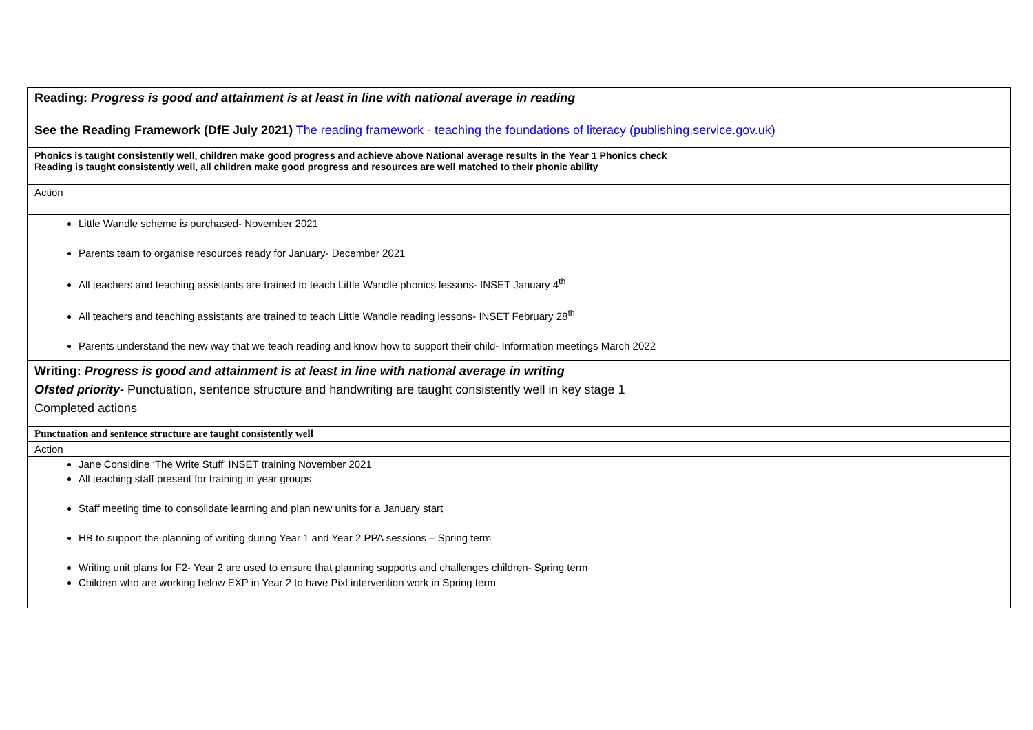| Reading: Progress is good and attainment is at least in line with national average in reading See the Reading Framework (DfE July 2021) The reading framework - teaching the foundations of literacy (publishing.service.gov.uk) |
| Phonics is taught consistently well, children make good progress and achieve above National average results in the Year 1 Phonics check Reading is taught consistently well, all children make good progress and resources are well matched to their phonic ability |
| Action |
| Little Wandle scheme is purchased- November 2021 Parents team to organise resources ready for January- December 2021 All teachers and teaching assistants are trained to teach Little Wandle phonics lessons- INSET January 4<sup>th</sup> All teachers and teaching assistants are trained to teach Little Wandle reading lessons- INSET February 28<sup>th</sup> Parents understand the new way that we teach reading and know how to support their child- Information meetings March 2022 |
| Writing: Progress is good and attainment is at least in line with national average in writing Ofsted priority- Punctuation, sentence structure and handwriting are taught consistently well in key stage 1 Completed actions |
| Punctuation and sentence structure are taught consistently well |
| Action |
| Jane Considine ‘The Write Stuff’ INSET training November 2021 All teaching staff present for training in year groups Staff meeting time to consolidate learning and plan new units for a January start HB to support the planning of writing during Year 1 and Year 2 PPA sessions – Spring term Writing unit plans for F2- Year 2 are used to ensure that planning supports and challenges children- Spring term |
| Children who are working below EXP in Year 2 to have Pixl intervention work in Spring term |